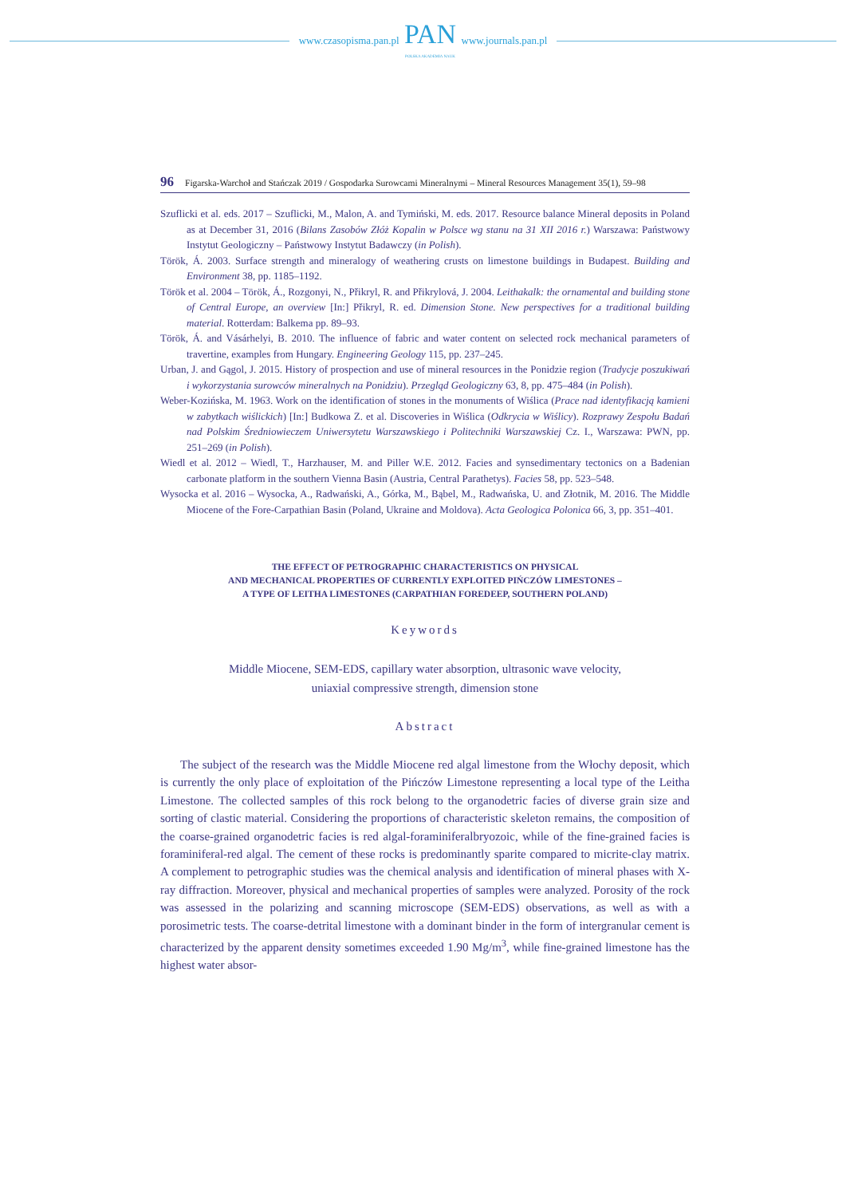www.czasopisma.pan.pl
PAN
POLSKA AKADEMIA NAUK
www.journals.pan.pl
96 Figarska-Warchoł and Stańczak 2019 / Gospodarka Surowcami Mineralnymi – Mineral Resources Management 35(1), 59–98
Szuflicki et al. eds. 2017 – Szuflicki, M., Malon, A. and Tymiński, M. eds. 2017. Resource balance Mineral deposits in Poland as at December 31, 2016 (Bilans Zasobów Złóż Kopalin w Polsce wg stanu na 31 XII 2016 r.) Warszawa: Państwowy Instytut Geologiczny – Państwowy Instytut Badawczy (in Polish).
Török, Á. 2003. Surface strength and mineralogy of weathering crusts on limestone buildings in Budapest. Building and Environment 38, pp. 1185–1192.
Török et al. 2004 – Török, Á., Rozgonyi, N., Přikryl, R. and Přikrylová, J. 2004. Leithakalk: the ornamental and building stone of Central Europe, an overview [In:] Přikryl, R. ed. Dimension Stone. New perspectives for a traditional building material. Rotterdam: Balkema pp. 89–93.
Török, Á. and Vásárhelyi, B. 2010. The influence of fabric and water content on selected rock mechanical parameters of travertine, examples from Hungary. Engineering Geology 115, pp. 237–245.
Urban, J. and Gągol, J. 2015. History of prospection and use of mineral resources in the Ponidzie region (Tradycje poszukiwań i wykorzystania surowców mineralnych na Ponidziu). Przegląd Geologiczny 63, 8, pp. 475–484 (in Polish).
Weber-Kozińska, M. 1963. Work on the identification of stones in the monuments of Wiślica (Prace nad identyfikacją kamieni w zabytkach wiślickich) [In:] Budkowa Z. et al. Discoveries in Wiślica (Odkrycia w Wiślicy). Rozprawy Zespołu Badań nad Polskim Średniowieczem Uniwersytetu Warszawskiego i Politechniki Warszawskiej Cz. I., Warszawa: PWN, pp. 251–269 (in Polish).
Wiedl et al. 2012 – Wiedl, T., Harzhauser, M. and Piller W.E. 2012. Facies and synsedimentary tectonics on a Badenian carbonate platform in the southern Vienna Basin (Austria, Central Parathetys). Facies 58, pp. 523–548.
Wysocka et al. 2016 – Wysocka, A., Radwański, A., Górka, M., Bąbel, M., Radwańska, U. and Złotnik, M. 2016. The Middle Miocene of the Fore-Carpathian Basin (Poland, Ukraine and Moldova). Acta Geologica Polonica 66, 3, pp. 351–401.
THE EFFECT OF PETROGRAPHIC CHARACTERISTICS ON PHYSICAL
AND MECHANICAL PROPERTIES OF CURRENTLY EXPLOITED PIŃCZÓW LIMESTONES –
A TYPE OF LEITHA LIMESTONES (CARPATHIAN FOREDEEP, SOUTHERN POLAND)
Keywords
Middle Miocene, SEM-EDS, capillary water absorption, ultrasonic wave velocity,
uniaxial compressive strength, dimension stone
Abstract
The subject of the research was the Middle Miocene red algal limestone from the Włochy deposit, which is currently the only place of exploitation of the Pińczów Limestone representing a local type of the Leitha Limestone. The collected samples of this rock belong to the organodetric facies of diverse grain size and sorting of clastic material. Considering the proportions of characteristic skeleton remains, the composition of the coarse-grained organodetric facies is red algal-foraminiferalbryozoic, while of the fine-grained facies is foraminiferal-red algal. The cement of these rocks is predominantly sparite compared to micrite-clay matrix. A complement to petrographic studies was the chemical analysis and identification of mineral phases with X-ray diffraction. Moreover, physical and mechanical properties of samples were analyzed. Porosity of the rock was assessed in the polarizing and scanning microscope (SEM-EDS) observations, as well as with a porosimetric tests. The coarse-detrital limestone with a dominant binder in the form of intergranular cement is characterized by the apparent density sometimes exceeded 1.90 Mg/m<sup>3</sup>, while fine-grained limestone has the highest water absor-